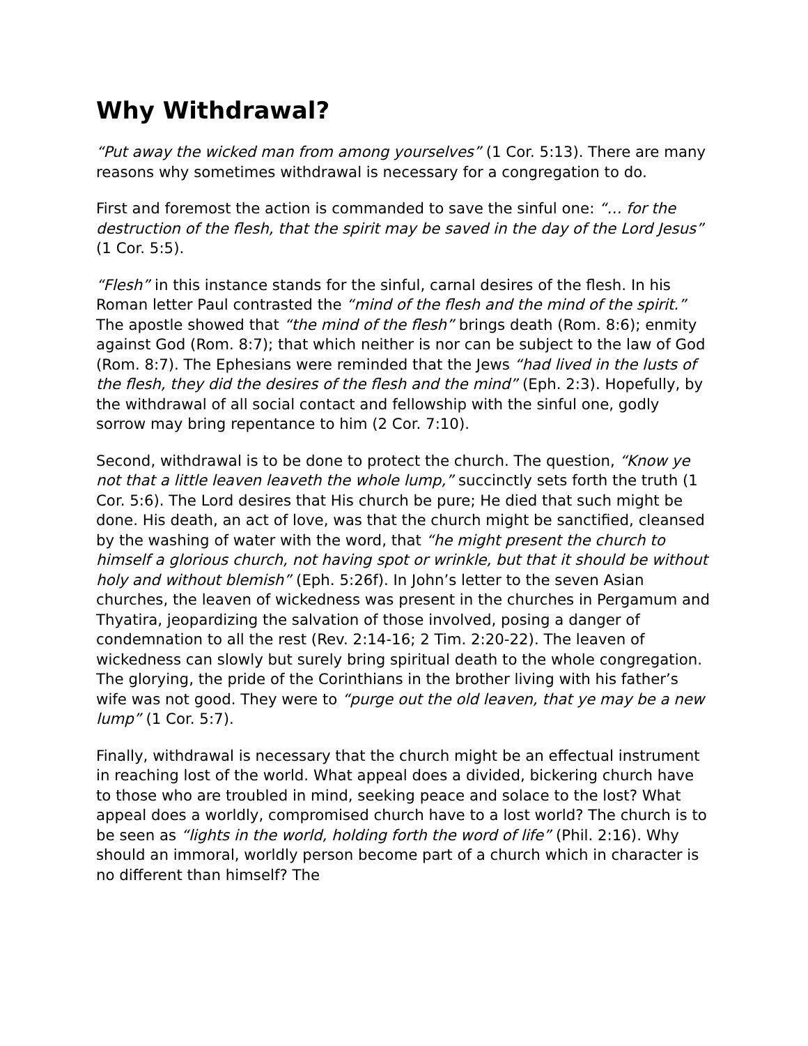Why Withdrawal?
“Put away the wicked man from among yourselves” (1 Cor. 5:13). There are many reasons why sometimes withdrawal is necessary for a congregation to do.
First and foremost the action is commanded to save the sinful one: “… for the destruction of the flesh, that the spirit may be saved in the day of the Lord Jesus” (1 Cor. 5:5).
“Flesh” in this instance stands for the sinful, carnal desires of the flesh. In his Roman letter Paul contrasted the “mind of the flesh and the mind of the spirit.” The apostle showed that “the mind of the flesh” brings death (Rom. 8:6); enmity against God (Rom. 8:7); that which neither is nor can be subject to the law of God (Rom. 8:7). The Ephesians were reminded that the Jews “had lived in the lusts of the flesh, they did the desires of the flesh and the mind” (Eph. 2:3). Hopefully, by the withdrawal of all social contact and fellowship with the sinful one, godly sorrow may bring repentance to him (2 Cor. 7:10).
Second, withdrawal is to be done to protect the church. The question, “Know ye not that a little leaven leaveth the whole lump,” succinctly sets forth the truth (1 Cor. 5:6). The Lord desires that His church be pure; He died that such might be done. His death, an act of love, was that the church might be sanctified, cleansed by the washing of water with the word, that “he might present the church to himself a glorious church, not having spot or wrinkle, but that it should be without holy and without blemish” (Eph. 5:26f). In John’s letter to the seven Asian churches, the leaven of wickedness was present in the churches in Pergamum and Thyatira, jeopardizing the salvation of those involved, posing a danger of condemnation to all the rest (Rev. 2:14-16; 2 Tim. 2:20-22). The leaven of wickedness can slowly but surely bring spiritual death to the whole congregation. The glorying, the pride of the Corinthians in the brother living with his father’s wife was not good. They were to “purge out the old leaven, that ye may be a new lump” (1 Cor. 5:7).
Finally, withdrawal is necessary that the church might be an effectual instrument in reaching lost of the world. What appeal does a divided, bickering church have to those who are troubled in mind, seeking peace and solace to the lost? What appeal does a worldly, compromised church have to a lost world? The church is to be seen as “lights in the world, holding forth the word of life” (Phil. 2:16). Why should an immoral, worldly person become part of a church which in character is no different than himself? The